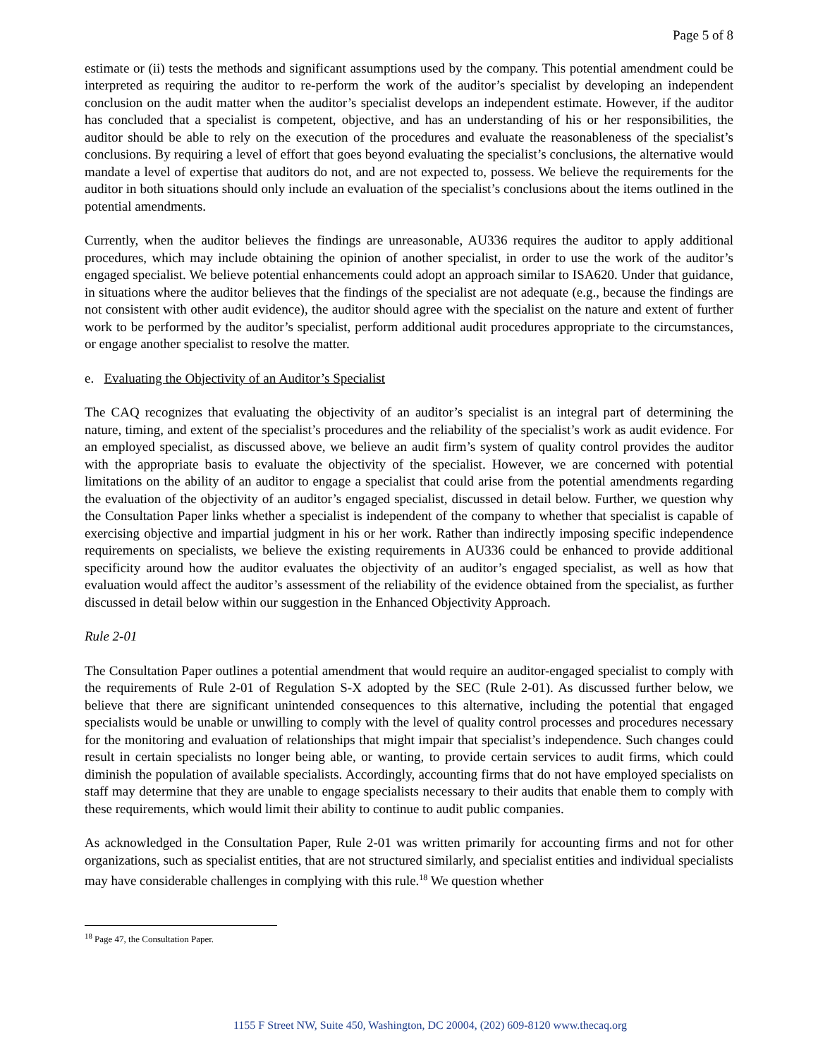Page 5 of 8
estimate or (ii) tests the methods and significant assumptions used by the company. This potential amendment could be interpreted as requiring the auditor to re-perform the work of the auditor’s specialist by developing an independent conclusion on the audit matter when the auditor’s specialist develops an independent estimate. However, if the auditor has concluded that a specialist is competent, objective, and has an understanding of his or her responsibilities, the auditor should be able to rely on the execution of the procedures and evaluate the reasonableness of the specialist’s conclusions. By requiring a level of effort that goes beyond evaluating the specialist’s conclusions, the alternative would mandate a level of expertise that auditors do not, and are not expected to, possess. We believe the requirements for the auditor in both situations should only include an evaluation of the specialist’s conclusions about the items outlined in the potential amendments.
Currently, when the auditor believes the findings are unreasonable, AU336 requires the auditor to apply additional procedures, which may include obtaining the opinion of another specialist, in order to use the work of the auditor’s engaged specialist. We believe potential enhancements could adopt an approach similar to ISA620. Under that guidance, in situations where the auditor believes that the findings of the specialist are not adequate (e.g., because the findings are not consistent with other audit evidence), the auditor should agree with the specialist on the nature and extent of further work to be performed by the auditor’s specialist, perform additional audit procedures appropriate to the circumstances, or engage another specialist to resolve the matter.
e. Evaluating the Objectivity of an Auditor’s Specialist
The CAQ recognizes that evaluating the objectivity of an auditor’s specialist is an integral part of determining the nature, timing, and extent of the specialist’s procedures and the reliability of the specialist’s work as audit evidence. For an employed specialist, as discussed above, we believe an audit firm’s system of quality control provides the auditor with the appropriate basis to evaluate the objectivity of the specialist. However, we are concerned with potential limitations on the ability of an auditor to engage a specialist that could arise from the potential amendments regarding the evaluation of the objectivity of an auditor’s engaged specialist, discussed in detail below. Further, we question why the Consultation Paper links whether a specialist is independent of the company to whether that specialist is capable of exercising objective and impartial judgment in his or her work. Rather than indirectly imposing specific independence requirements on specialists, we believe the existing requirements in AU336 could be enhanced to provide additional specificity around how the auditor evaluates the objectivity of an auditor’s engaged specialist, as well as how that evaluation would affect the auditor’s assessment of the reliability of the evidence obtained from the specialist, as further discussed in detail below within our suggestion in the Enhanced Objectivity Approach.
Rule 2-01
The Consultation Paper outlines a potential amendment that would require an auditor-engaged specialist to comply with the requirements of Rule 2-01 of Regulation S-X adopted by the SEC (Rule 2-01). As discussed further below, we believe that there are significant unintended consequences to this alternative, including the potential that engaged specialists would be unable or unwilling to comply with the level of quality control processes and procedures necessary for the monitoring and evaluation of relationships that might impair that specialist’s independence. Such changes could result in certain specialists no longer being able, or wanting, to provide certain services to audit firms, which could diminish the population of available specialists. Accordingly, accounting firms that do not have employed specialists on staff may determine that they are unable to engage specialists necessary to their audits that enable them to comply with these requirements, which would limit their ability to continue to audit public companies.
As acknowledged in the Consultation Paper, Rule 2-01 was written primarily for accounting firms and not for other organizations, such as specialist entities, that are not structured similarly, and specialist entities and individual specialists may have considerable challenges in complying with this rule.<sup>18</sup> We question whether
<sup>18</sup> Page 47, the Consultation Paper.
1155 F Street NW, Suite 450, Washington, DC 20004, (202) 609-8120 www.thecaq.org